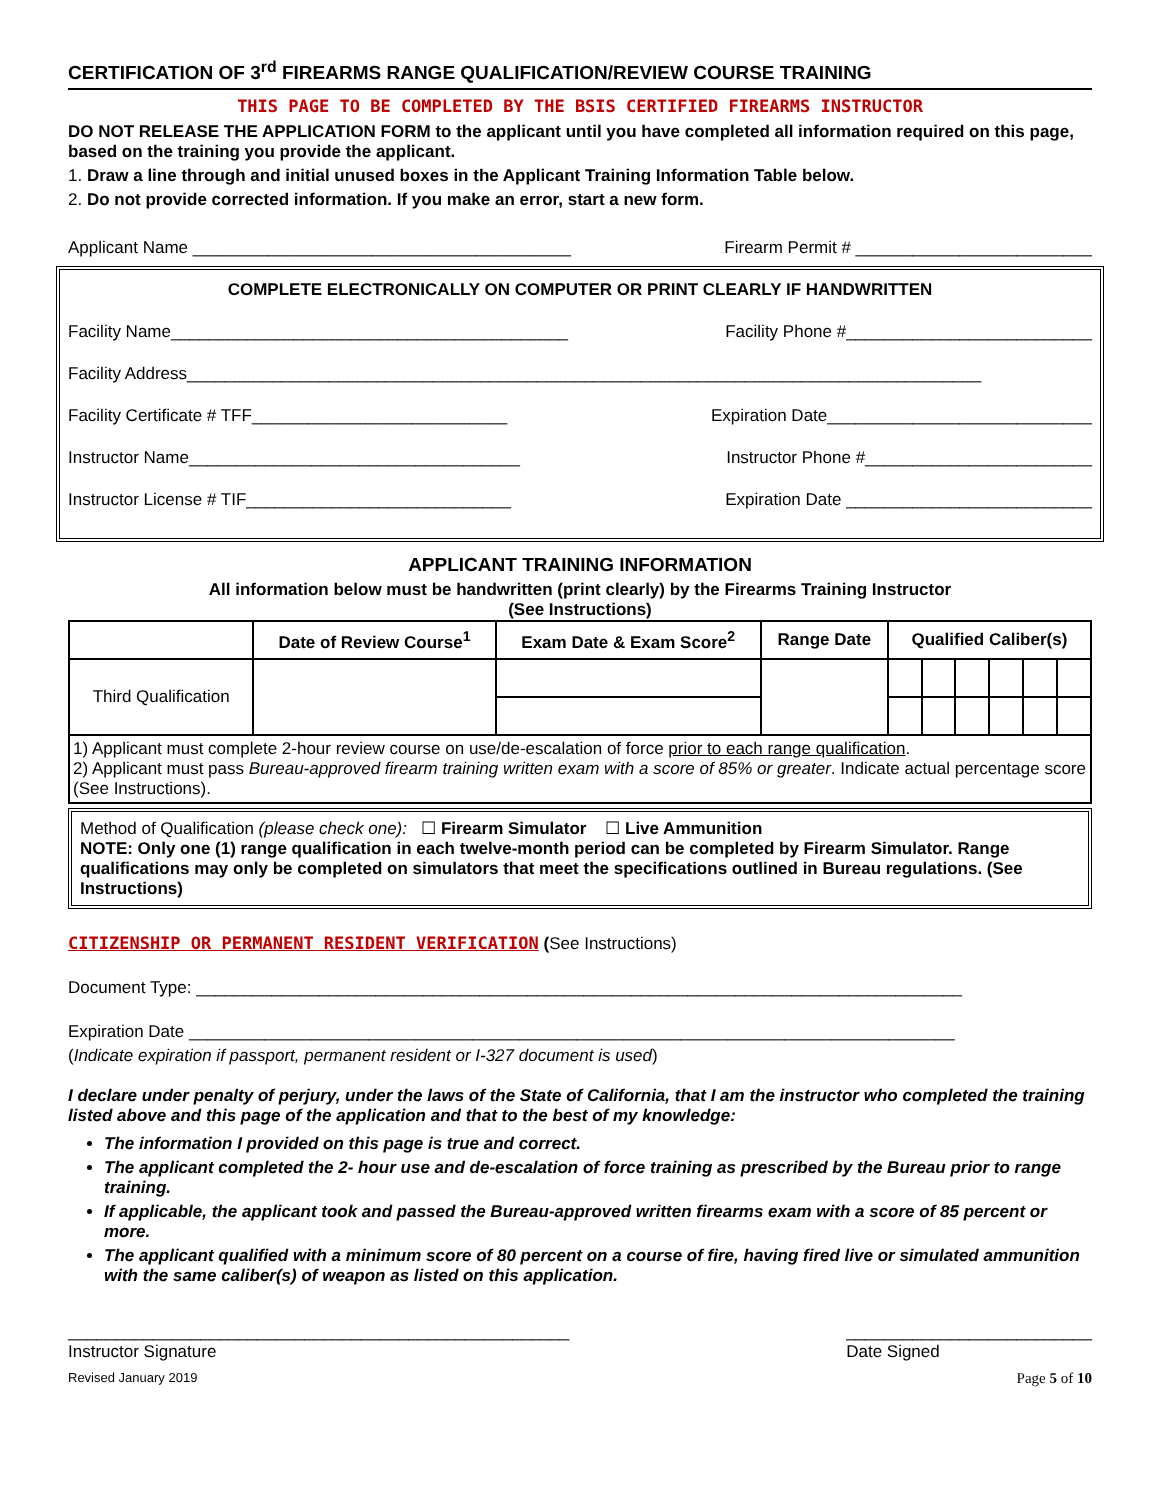CERTIFICATION OF 3<sup>rd</sup> FIREARMS RANGE QUALIFICATION/REVIEW COURSE TRAINING
THIS PAGE TO BE COMPLETED BY THE BSIS CERTIFIED FIREARMS INSTRUCTOR
DO NOT RELEASE THE APPLICATION FORM to the applicant until you have completed all information required on this page, based on the training you provide the applicant.
1. Draw a line through and initial unused boxes in the Applicant Training Information Table below.
2. Do not provide corrected information. If you make an error, start a new form.
Applicant Name ________________________________________ Firearm Permit # _________________________
COMPLETE ELECTRONICALLY ON COMPUTER OR PRINT CLEARLY IF HANDWRITTEN
Facility Name__________________________________________ Facility Phone #__________________________
Facility Address____________________________________________________________________________________
Facility Certificate # TFF___________________________ Expiration Date____________________________
Instructor Name___________________________________ Instructor Phone #________________________
Instructor License # TIF____________________________ Expiration Date __________________________
APPLICANT TRAINING INFORMATION
All information below must be handwritten (print clearly) by the Firearms Training Instructor
(See Instructions)
| | Date of Review Course<sup>1</sup> | Exam Date & Exam Score<sup>2</sup> | Range Date | Qualified Caliber(s) | | | | | |
| --- | --- | --- | --- | --- | --- | --- | --- | --- | --- |
| Third Qualification | | | | | | | | | |
| 1) Applicant must complete 2-hour review course on use/de-escalation of force prior to each range qualification . 2) Applicant must pass Bureau-approved firearm training written exam with a score of 85% or greater . Indicate actual percentage score (See Instructions). | | | | | | | | | |
Method of Qualification (please check one): ☐ Firearm Simulator ☐ Live Ammunition
NOTE: Only one (1) range qualification in each twelve-month period can be completed by Firearm Simulator. Range qualifications may only be completed on simulators that meet the specifications outlined in Bureau regulations. (See Instructions)
CITIZENSHIP OR PERMANENT RESIDENT VERIFICATION (See Instructions)
Document Type: _________________________________________________________________________________
Expiration Date _________________________________________________________________________________
(Indicate expiration if passport, permanent resident or I-327 document is used)
I declare under penalty of perjury, under the laws of the State of California, that I am the instructor who completed the training listed above and this page of the application and that to the best of my knowledge:
The information I provided on this page is true and correct.
The applicant completed the 2- hour use and de-escalation of force training as prescribed by the Bureau prior to range training.
If applicable, the applicant took and passed the Bureau-approved written firearms exam with a score of 85 percent or more.
The applicant qualified with a minimum score of 80 percent on a course of fire, having fired live or simulated ammunition with the same caliber(s) of weapon as listed on this application.
_____________________________________________________
Instructor Signature __________________________
Date Signed
Revised January 2019 Page 5 of 10